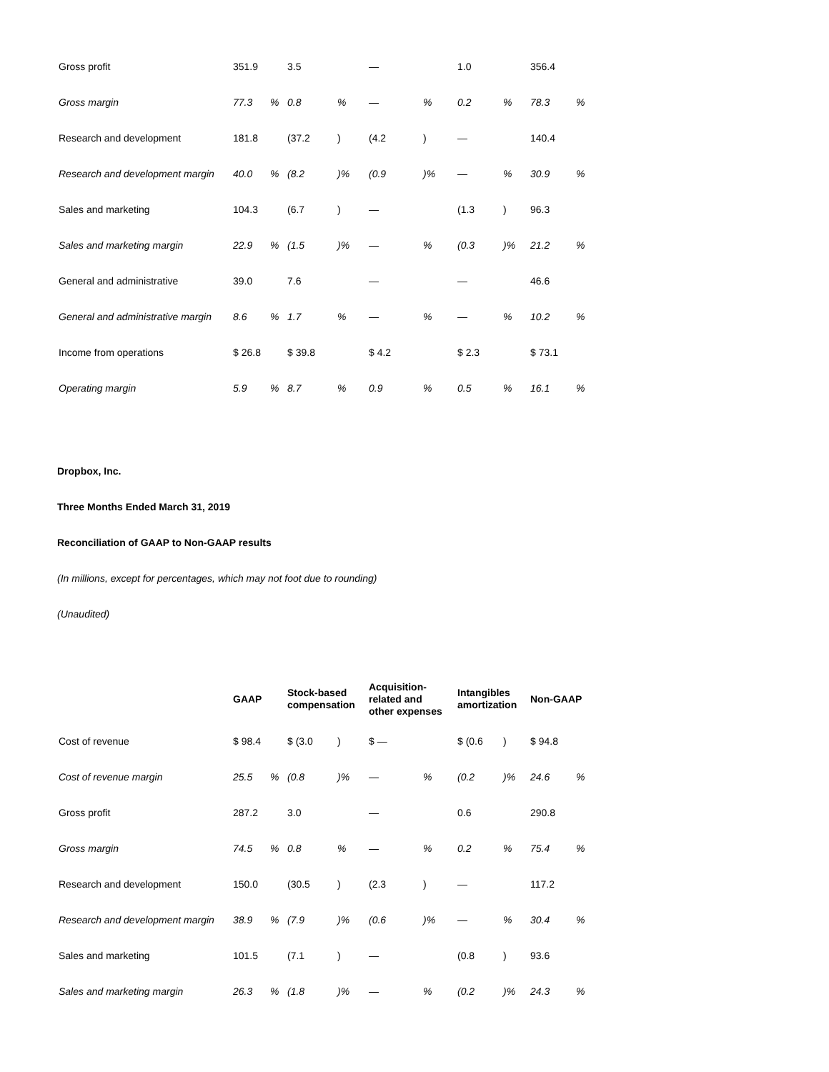| Gross profit | 351.9 | | 3.5 | | — | | 1.0 | | 356.4 | |
| Gross margin | 77.3 | % | 0.8 | % | — | % | 0.2 | % | 78.3 | % |
| Research and development | 181.8 | | (37.2 | ) | (4.2 | ) | — | | 140.4 | |
| Research and development margin | 40.0 | % | (8.2 | )% | (0.9 | )% | — | % | 30.9 | % |
| Sales and marketing | 104.3 | | (6.7 | ) | — | | (1.3 | ) | 96.3 | |
| Sales and marketing margin | 22.9 | % | (1.5 | )% | — | % | (0.3 | )% | 21.2 | % |
| General and administrative | 39.0 | | 7.6 | | — | | — | | 46.6 | |
| General and administrative margin | 8.6 | % | 1.7 | % | — | % | — | % | 10.2 | % |
| Income from operations | $ 26.8 | | $ 39.8 | | $ 4.2 | | $ 2.3 | | $ 73.1 | |
| Operating margin | 5.9 | % | 8.7 | % | 0.9 | % | 0.5 | % | 16.1 | % |
Dropbox, Inc.
Three Months Ended March 31, 2019
Reconciliation of GAAP to Non-GAAP results
(In millions, except for percentages, which may not foot due to rounding)
(Unaudited)
| | GAAP | | Stock-based compensation | | Acquisition- related and other expenses | | Intangibles amortization | | Non-GAAP | |
| --- | --- | --- | --- | --- | --- | --- | --- | --- | --- | --- |
| Cost of revenue | $ 98.4 | | $ (3.0 | ) | $ — | | $ (0.6 | ) | $ 94.8 | |
| Cost of revenue margin | 25.5 | % | (0.8 | )% | — | % | (0.2 | )% | 24.6 | % |
| Gross profit | 287.2 | | 3.0 | | — | | 0.6 | | 290.8 | |
| Gross margin | 74.5 | % | 0.8 | % | — | % | 0.2 | % | 75.4 | % |
| Research and development | 150.0 | | (30.5 | ) | (2.3 | ) | — | | 117.2 | |
| Research and development margin | 38.9 | % | (7.9 | )% | (0.6 | )% | — | % | 30.4 | % |
| Sales and marketing | 101.5 | | (7.1 | ) | — | | (0.8 | ) | 93.6 | |
| Sales and marketing margin | 26.3 | % | (1.8 | )% | — | % | (0.2 | )% | 24.3 | % |